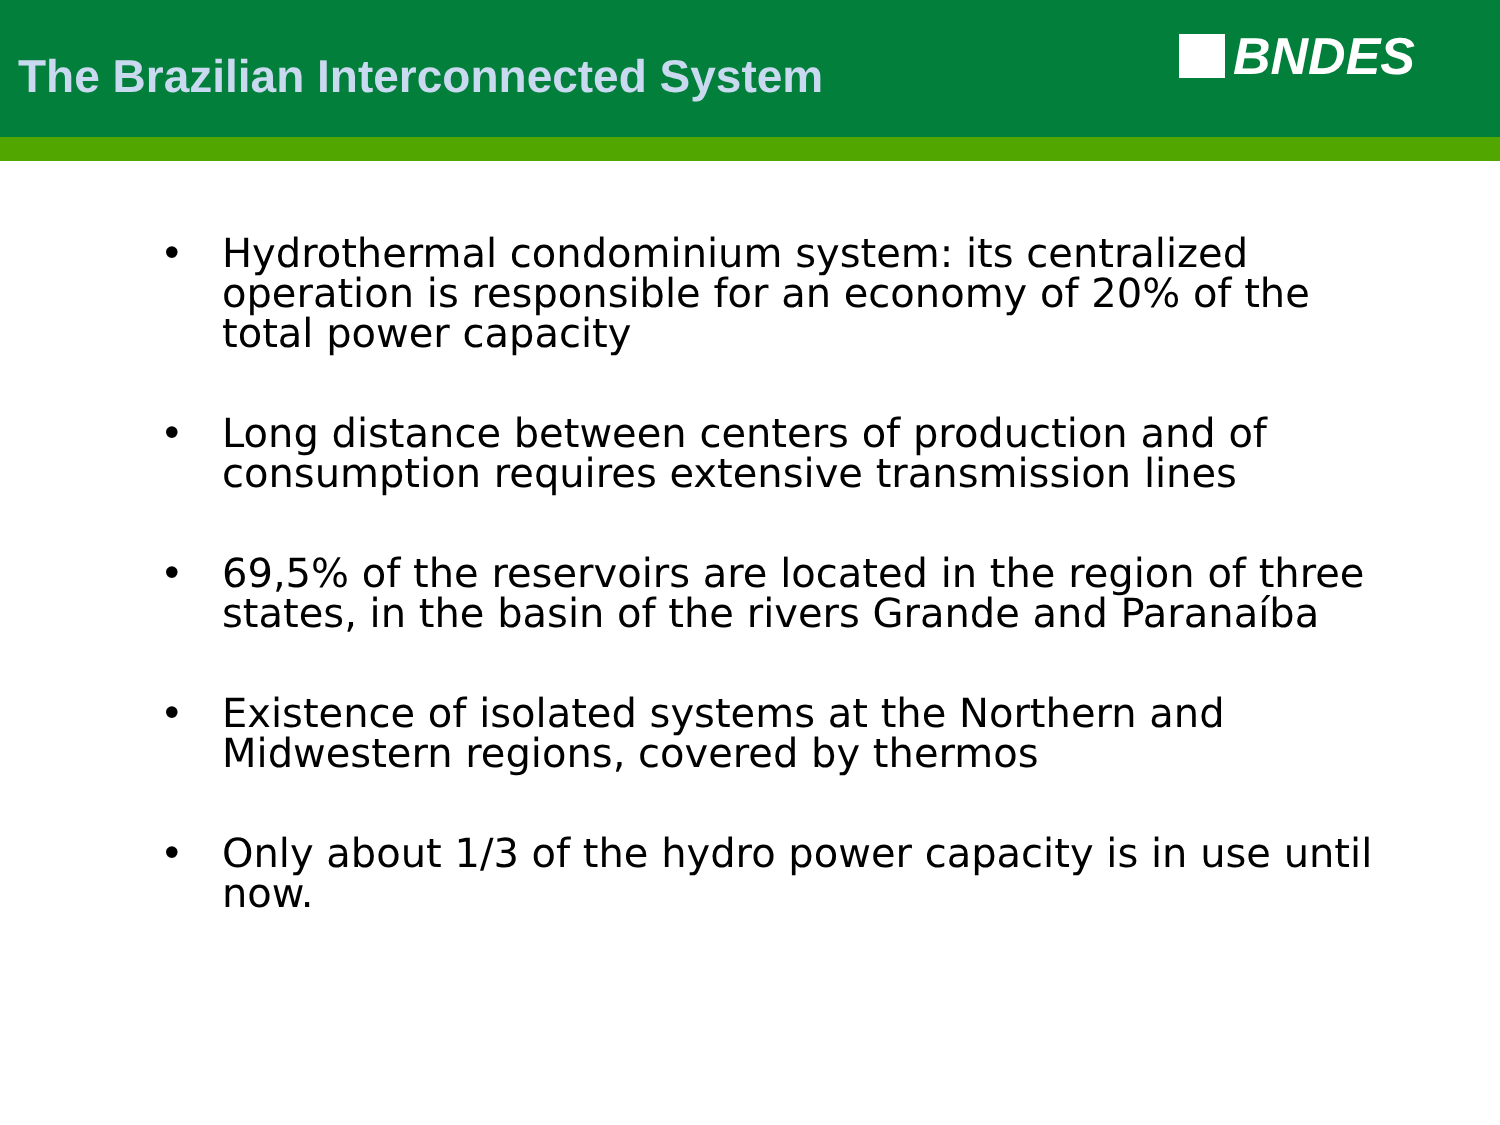The Brazilian Interconnected System
BNDES
• Hydrothermal condominium system: its centralized operation is responsible for an economy of 20% of the total power capacity
• Long distance between centers of production and of consumption requires extensive transmission lines
• 69,5% of the reservoirs are located in the region of three states, in the basin of the rivers Grande and Paranaíba
• Existence of isolated systems at the Northern and Midwestern regions, covered by thermos
• Only about 1/3 of the hydro power capacity is in use until now.